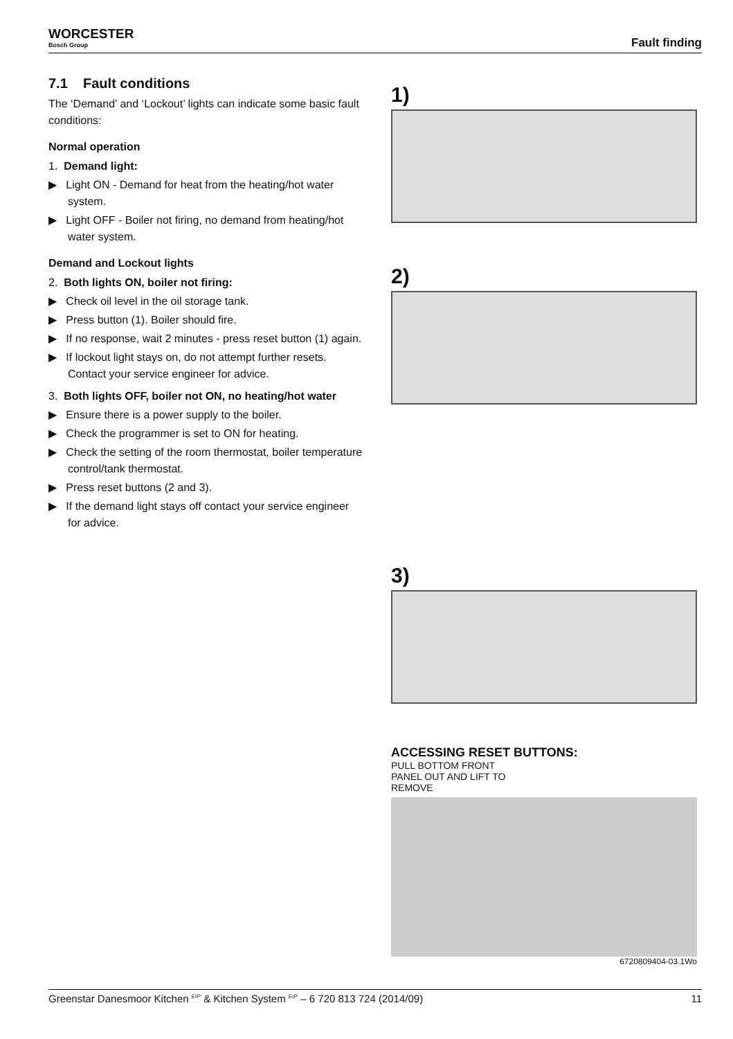WORCESTER
Bosch Group
Fault finding
7.1 Fault conditions
The ‘Demand’ and ‘Lockout’ lights can indicate some basic fault conditions:
Normal operation
1. Demand light:
▶ Light ON - Demand for heat from the heating/hot water system.
▶ Light OFF - Boiler not firing, no demand from heating/hot water system.
Demand and Lockout lights
2. Both lights ON, boiler not firing:
▶ Check oil level in the oil storage tank.
▶ Press button (1). Boiler should fire.
▶ If no response, wait 2 minutes - press reset button (1) again.
▶ If lockout light stays on, do not attempt further resets. Contact your service engineer for advice.
3. Both lights OFF, boiler not ON, no heating/hot water
▶ Ensure there is a power supply to the boiler.
▶ Check the programmer is set to ON for heating.
▶ Check the setting of the room thermostat, boiler temperature control/tank thermostat.
▶ Press reset buttons (2 and 3).
▶ If the demand light stays off contact your service engineer for advice.
1)
2)
3)
ACCESSING RESET BUTTONS:
PULL BOTTOM FRONT PANEL OUT AND LIFT TO REMOVE
6720809404-03.1Wo
Greenstar Danesmoor Kitchen <sup>ErP</sup> & Kitchen System <sup>ErP</sup> – 6 720 813 724 (2014/09) 11